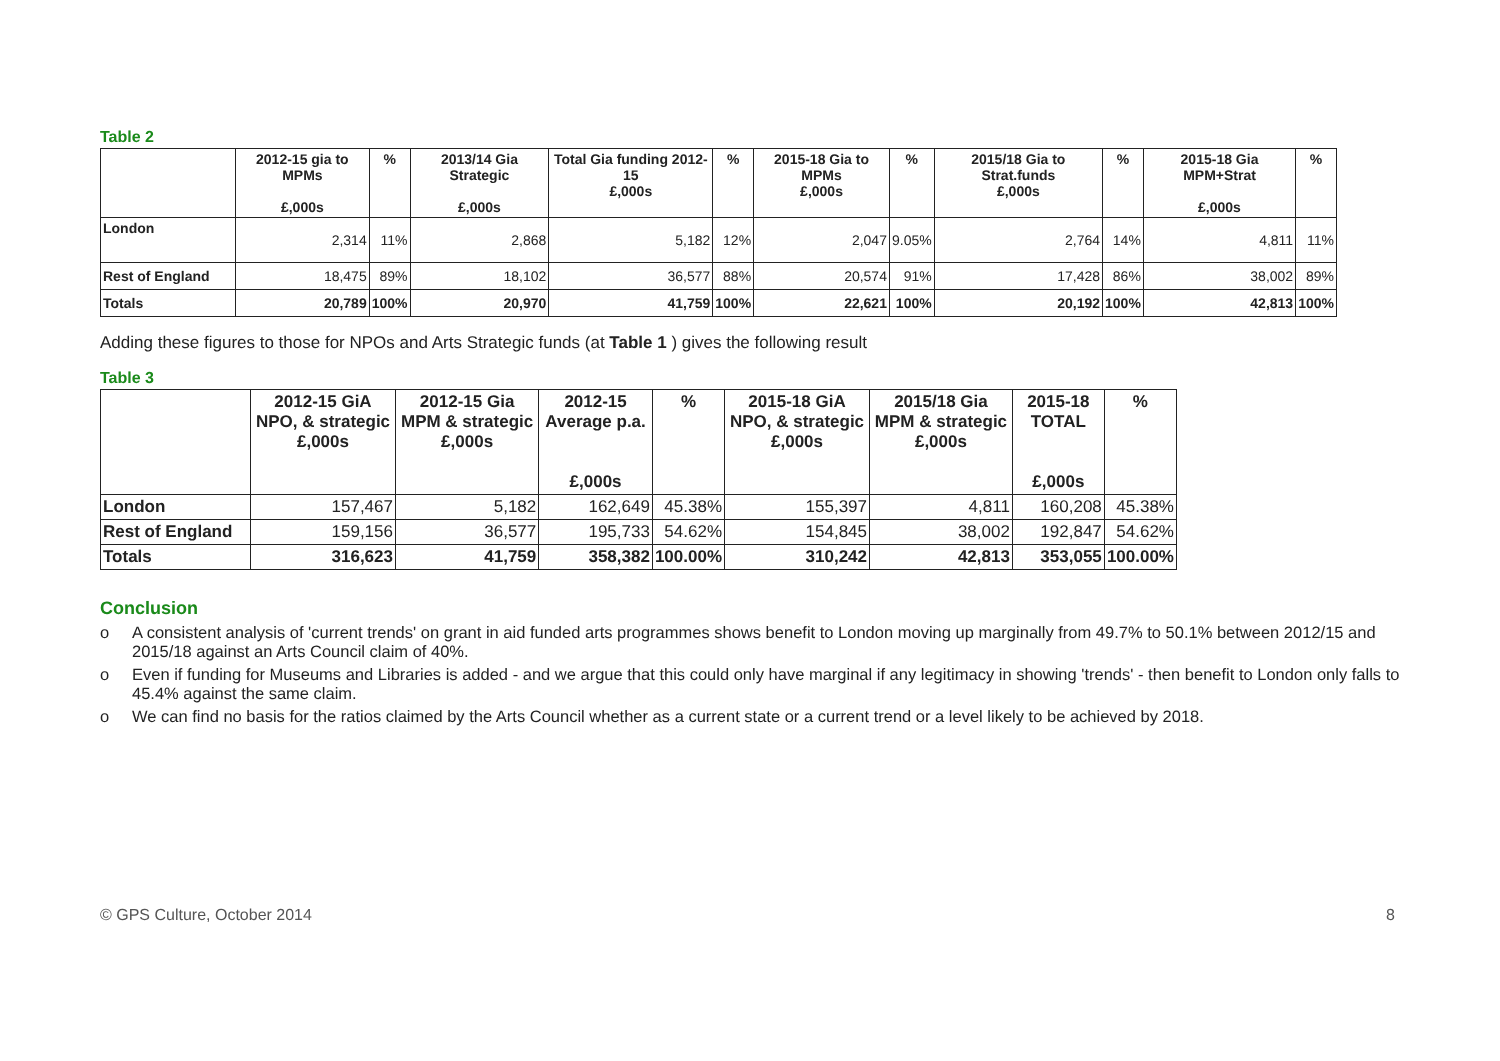Table 2
| | 2012-15 gia to MPMs £,000s | % | 2013/14 Gia Strategic £,000s | Total Gia funding 2012-15 £,000s | % | 2015-18 Gia to MPMs £,000s | % | 2015/18 Gia to Strat.funds £,000s | % | 2015-18 Gia MPM+Strat £,000s | % |
| --- | --- | --- | --- | --- | --- | --- | --- | --- | --- | --- | --- |
| London | 2,314 | 11% | 2,868 | 5,182 | 12% | 2,047 | 9.05% | 2,764 | 14% | 4,811 | 11% |
| Rest of England | 18,475 | 89% | 18,102 | 36,577 | 88% | 20,574 | 91% | 17,428 | 86% | 38,002 | 89% |
| Totals | 20,789 | 100% | 20,970 | 41,759 | 100% | 22,621 | 100% | 20,192 | 100% | 42,813 | 100% |
Adding these figures to those for NPOs and Arts Strategic funds (at Table 1 ) gives the following result
Table 3
| | 2012-15 GiA NPO, & strategic £,000s | 2012-15 Gia MPM & strategic £,000s | 2012-15 Average p.a. £,000s | % | 2015-18 GiA NPO, & strategic £,000s | 2015/18 Gia MPM & strategic £,000s | 2015-18 TOTAL £,000s | % |
| --- | --- | --- | --- | --- | --- | --- | --- | --- |
| London | 157,467 | 5,182 | 162,649 | 45.38% | 155,397 | 4,811 | 160,208 | 45.38% |
| Rest of England | 159,156 | 36,577 | 195,733 | 54.62% | 154,845 | 38,002 | 192,847 | 54.62% |
| Totals | 316,623 | 41,759 | 358,382 | 100.00% | 310,242 | 42,813 | 353,055 | 100.00% |
Conclusion
o A consistent analysis of 'current trends' on grant in aid funded arts programmes shows benefit to London moving up marginally from 49.7% to 50.1% between 2012/15 and 2015/18 against an Arts Council claim of 40%.
o Even if funding for Museums and Libraries is added - and we argue that this could only have marginal if any legitimacy in showing 'trends' - then benefit to London only falls to 45.4% against the same claim.
o We can find no basis for the ratios claimed by the Arts Council whether as a current state or a current trend or a level likely to be achieved by 2018.
© GPS Culture, October 2014 8